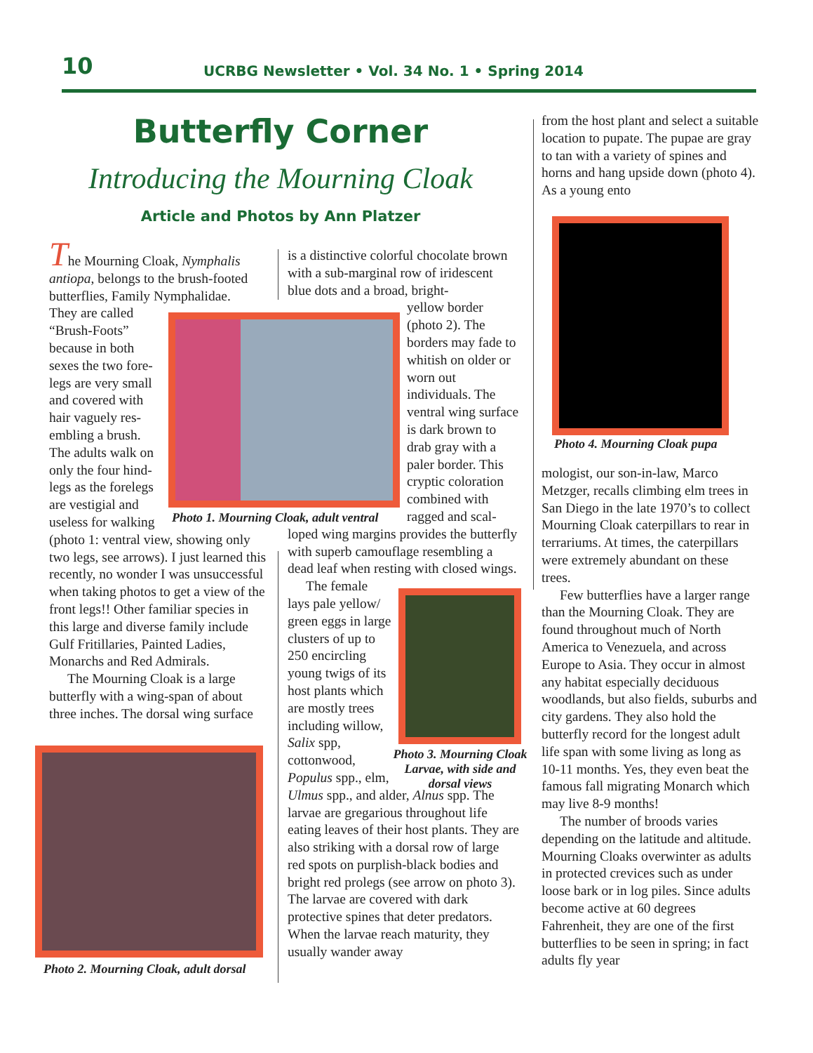10 UCRBG Newsletter • Vol. 34 No. 1 • Spring 2014
Butterfly Corner
Introducing the Mourning Cloak
Article and Photos by Ann Platzer
The Mourning Cloak, Nymphalis antiopa, belongs to the brush-footed butterflies, Family Nymphalidae.
They are called “Brush-Foots” because in both sexes the two fore-legs are very small and covered with hair vaguely res-embling a brush. The adults walk on only the four hind-legs as the forelegs are vestigial and useless for walking
(photo 1: ventral view, showing only two legs, see arrows). I just learned this recently, no wonder I was unsuccessful when taking photos to get a view of the front legs!! Other familiar species in this large and diverse family include Gulf Fritillaries, Painted Ladies, Monarchs and Red Admirals.
The Mourning Cloak is a large butterfly with a wing-span of about three inches. The dorsal wing surface
is a distinctive colorful chocolate brown with a sub-marginal row of iridescent blue dots and a broad, bright-
yellow border (photo 2). The borders may fade to whitish on older or worn out individuals. The ventral wing surface is dark brown to drab gray with a paler border. This cryptic coloration combined with ragged and scal-
loped wing margins provides the butterfly with superb camouflage resembling a dead leaf when resting with closed wings.
The female lays pale yellow/ green eggs in large clusters of up to 250 encircling young twigs of its host plants which are mostly trees including willow, Salix spp, cottonwood, Populus spp., elm,
Ulmus spp., and alder, Alnus spp. The larvae are gregarious throughout life eating leaves of their host plants. They are also striking with a dorsal row of large red spots on purplish-black bodies and bright red prolegs (see arrow on photo 3). The larvae are covered with dark protective spines that deter predators. When the larvae reach maturity, they usually wander away
from the host plant and select a suitable location to pupate. The pupae are gray to tan with a variety of spines and horns and hang upside down (photo 4). As a young ento
mologist, our son-in-law, Marco Metzger, recalls climbing elm trees in San Diego in the late 1970’s to collect Mourning Cloak caterpillars to rear in terrariums. At times, the caterpillars were extremely abundant on these trees.
Few butterflies have a larger range than the Mourning Cloak. They are found throughout much of North America to Venezuela, and across Europe to Asia. They occur in almost any habitat especially deciduous woodlands, but also fields, suburbs and city gardens. They also hold the butterfly record for the longest adult life span with some living as long as 10-11 months. Yes, they even beat the famous fall migrating Monarch which may live 8-9 months!
The number of broods varies depending on the latitude and altitude. Mourning Cloaks overwinter as adults in protected crevices such as under loose bark or in log piles. Since adults become active at 60 degrees Fahrenheit, they are one of the first butterflies to be seen in spring; in fact adults fly year
Photo 1. Mourning Cloak, adult ventral
Photo 2. Mourning Cloak, adult dorsal
Photo 3. Mourning Cloak Larvae, with side and dorsal views
Photo 4. Mourning Cloak pupa